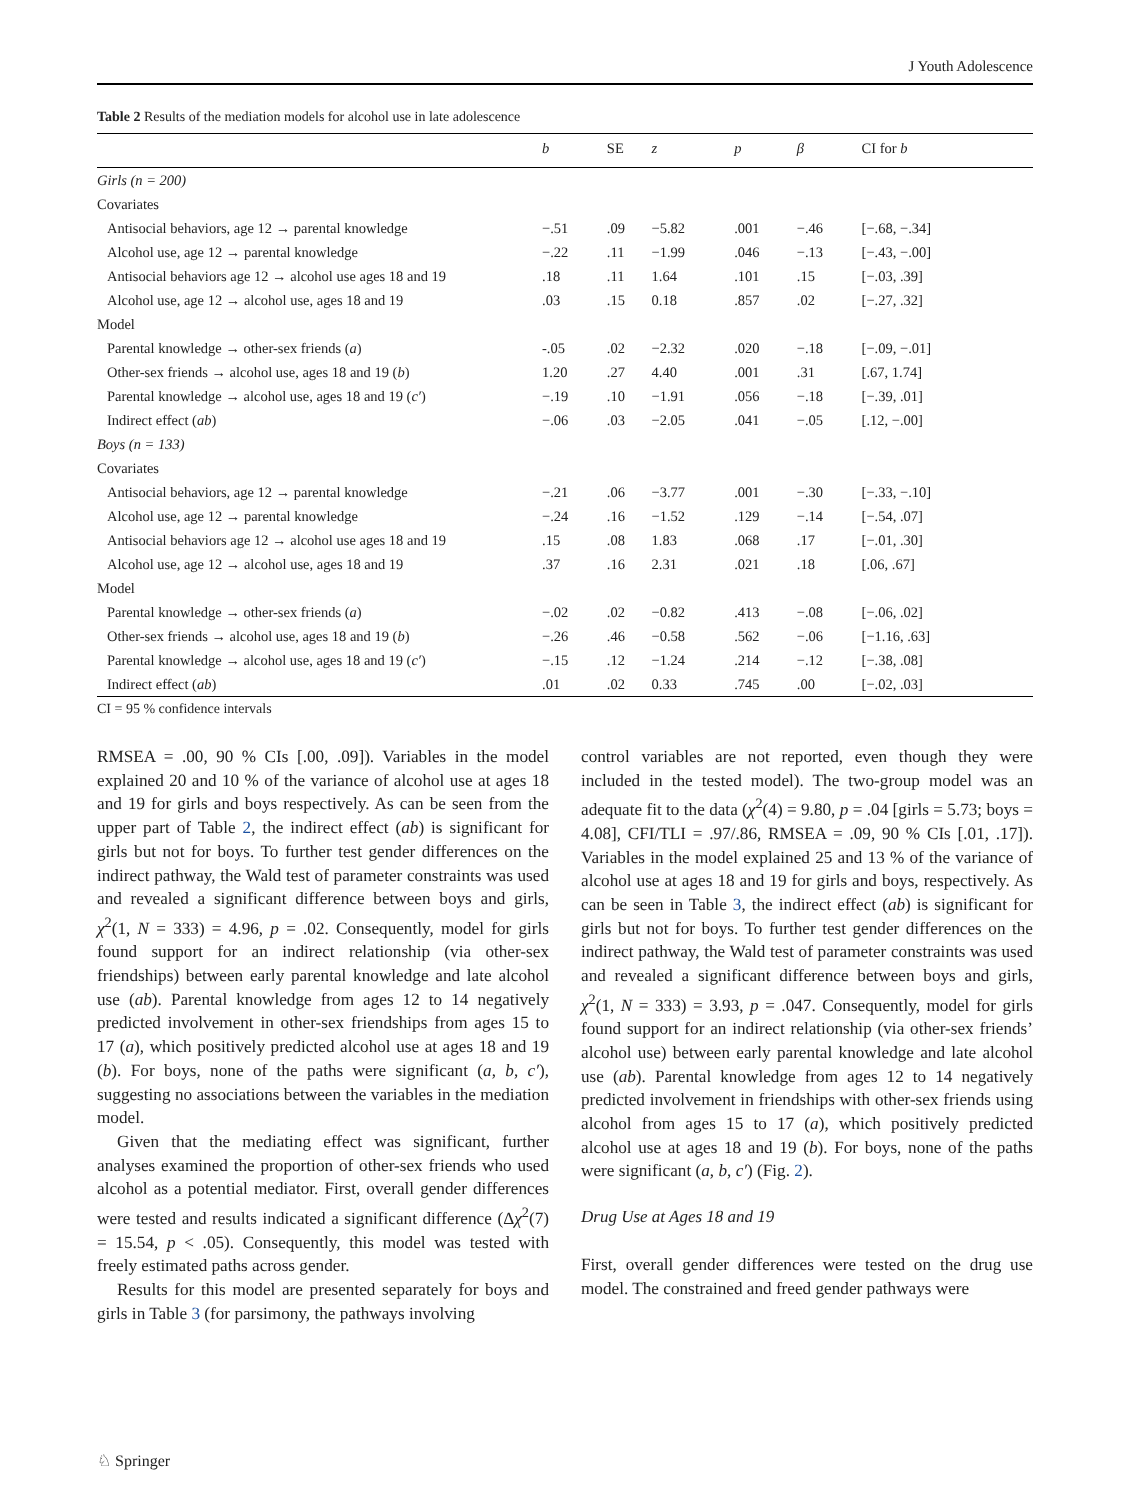J Youth Adolescence
Table 2 Results of the mediation models for alcohol use in late adolescence
| | b | SE | z | p | β | CI for b |
| --- | --- | --- | --- | --- | --- | --- |
| Girls (n = 200) | | | | | | |
| Covariates | | | | | | |
| Antisocial behaviors, age 12 → parental knowledge | −.51 | .09 | −5.82 | .001 | −.46 | [−.68, −.34] |
| Alcohol use, age 12 → parental knowledge | −.22 | .11 | −1.99 | .046 | −.13 | [−.43, −.00] |
| Antisocial behaviors age 12 → alcohol use ages 18 and 19 | .18 | .11 | 1.64 | .101 | .15 | [−.03, .39] |
| Alcohol use, age 12 → alcohol use, ages 18 and 19 | .03 | .15 | 0.18 | .857 | .02 | [−.27, .32] |
| Model | | | | | | |
| Parental knowledge → other-sex friends ( a ) | -.05 | .02 | −2.32 | .020 | −.18 | [−.09, −.01] |
| Other-sex friends → alcohol use, ages 18 and 19 ( b ) | 1.20 | .27 | 4.40 | .001 | .31 | [.67, 1.74] |
| Parental knowledge → alcohol use, ages 18 and 19 ( c′ ) | −.19 | .10 | −1.91 | .056 | −.18 | [−.39, .01] |
| Indirect effect ( ab ) | −.06 | .03 | −2.05 | .041 | −.05 | [.12, −.00] |
| Boys (n = 133) | | | | | | |
| Covariates | | | | | | |
| Antisocial behaviors, age 12 → parental knowledge | −.21 | .06 | −3.77 | .001 | −.30 | [−.33, −.10] |
| Alcohol use, age 12 → parental knowledge | −.24 | .16 | −1.52 | .129 | −.14 | [−.54, .07] |
| Antisocial behaviors age 12 → alcohol use ages 18 and 19 | .15 | .08 | 1.83 | .068 | .17 | [−.01, .30] |
| Alcohol use, age 12 → alcohol use, ages 18 and 19 | .37 | .16 | 2.31 | .021 | .18 | [.06, .67] |
| Model | | | | | | |
| Parental knowledge → other-sex friends ( a ) | −.02 | .02 | −0.82 | .413 | −.08 | [−.06, .02] |
| Other-sex friends → alcohol use, ages 18 and 19 ( b ) | −.26 | .46 | −0.58 | .562 | −.06 | [−1.16, .63] |
| Parental knowledge → alcohol use, ages 18 and 19 ( c′ ) | −.15 | .12 | −1.24 | .214 | −.12 | [−.38, .08] |
| Indirect effect ( ab ) | .01 | .02 | 0.33 | .745 | .00 | [−.02, .03] |
CI = 95 % confidence intervals
RMSEA = .00, 90 % CIs [.00, .09]). Variables in the model explained 20 and 10 % of the variance of alcohol use at ages 18 and 19 for girls and boys respectively. As can be seen from the upper part of Table 2, the indirect effect (ab) is significant for girls but not for boys. To further test gender differences on the indirect pathway, the Wald test of parameter constraints was used and revealed a significant difference between boys and girls, χ<sup>2</sup>(1, N = 333) = 4.96, p = .02. Consequently, model for girls found support for an indirect relationship (via other-sex friendships) between early parental knowledge and late alcohol use (ab). Parental knowledge from ages 12 to 14 negatively predicted involvement in other-sex friendships from ages 15 to 17 (a), which positively predicted alcohol use at ages 18 and 19 (b). For boys, none of the paths were significant (a, b, c′), suggesting no associations between the variables in the mediation model.
Given that the mediating effect was significant, further analyses examined the proportion of other-sex friends who used alcohol as a potential mediator. First, overall gender differences were tested and results indicated a significant difference (Δχ<sup>2</sup>(7) = 15.54, p < .05). Consequently, this model was tested with freely estimated paths across gender.
Results for this model are presented separately for boys and girls in Table 3 (for parsimony, the pathways involving
control variables are not reported, even though they were included in the tested model). The two-group model was an adequate fit to the data (χ<sup>2</sup>(4) = 9.80, p = .04 [girls = 5.73; boys = 4.08], CFI/TLI = .97/.86, RMSEA = .09, 90 % CIs [.01, .17]). Variables in the model explained 25 and 13 % of the variance of alcohol use at ages 18 and 19 for girls and boys, respectively. As can be seen in Table 3, the indirect effect (ab) is significant for girls but not for boys. To further test gender differences on the indirect pathway, the Wald test of parameter constraints was used and revealed a significant difference between boys and girls, χ<sup>2</sup>(1, N = 333) = 3.93, p = .047. Consequently, model for girls found support for an indirect relationship (via other-sex friends’ alcohol use) between early parental knowledge and late alcohol use (ab). Parental knowledge from ages 12 to 14 negatively predicted involvement in friendships with other-sex friends using alcohol from ages 15 to 17 (a), which positively predicted alcohol use at ages 18 and 19 (b). For boys, none of the paths were significant (a, b, c′) (Fig. 2).
Drug Use at Ages 18 and 19
First, overall gender differences were tested on the drug use model. The constrained and freed gender pathways were
♘ Springer